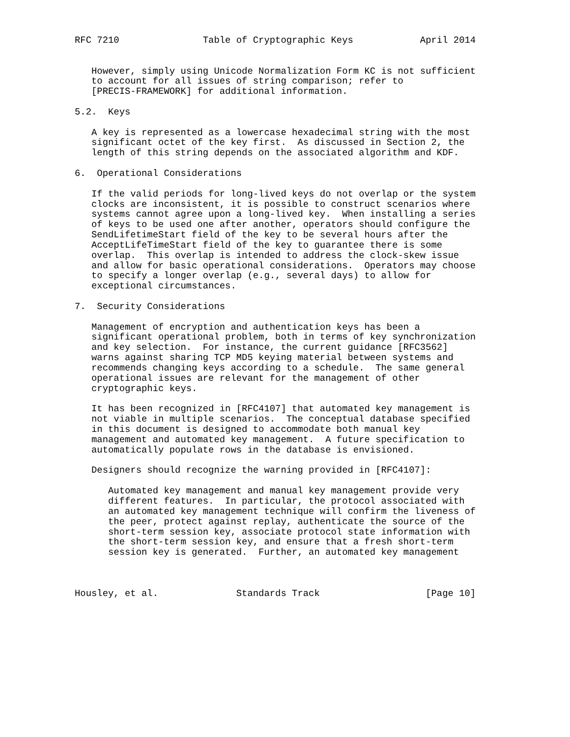RFC 7210               Table of Cryptographic Keys            April 2014


   However, simply using Unicode Normalization Form KC is not sufficient
   to account for all issues of string comparison; refer to
   [PRECIS-FRAMEWORK] for additional information.

5.2.  Keys

   A key is represented as a lowercase hexadecimal string with the most
   significant octet of the key first.  As discussed in Section 2, the
   length of this string depends on the associated algorithm and KDF.

6.  Operational Considerations

   If the valid periods for long-lived keys do not overlap or the system
   clocks are inconsistent, it is possible to construct scenarios where
   systems cannot agree upon a long-lived key.  When installing a series
   of keys to be used one after another, operators should configure the
   SendLifetimeStart field of the key to be several hours after the
   AcceptLifeTimeStart field of the key to guarantee there is some
   overlap.  This overlap is intended to address the clock-skew issue
   and allow for basic operational considerations.  Operators may choose
   to specify a longer overlap (e.g., several days) to allow for
   exceptional circumstances.

7.  Security Considerations

   Management of encryption and authentication keys has been a
   significant operational problem, both in terms of key synchronization
   and key selection.  For instance, the current guidance [RFC3562]
   warns against sharing TCP MD5 keying material between systems and
   recommends changing keys according to a schedule.  The same general
   operational issues are relevant for the management of other
   cryptographic keys.

   It has been recognized in [RFC4107] that automated key management is
   not viable in multiple scenarios.  The conceptual database specified
   in this document is designed to accommodate both manual key
   management and automated key management.  A future specification to
   automatically populate rows in the database is envisioned.

   Designers should recognize the warning provided in [RFC4107]:

      Automated key management and manual key management provide very
      different features.  In particular, the protocol associated with
      an automated key management technique will confirm the liveness of
      the peer, protect against replay, authenticate the source of the
      short-term session key, associate protocol state information with
      the short-term session key, and ensure that a fresh short-term
      session key is generated.  Further, an automated key management



Housley, et al.              Standards Track                   [Page 10]